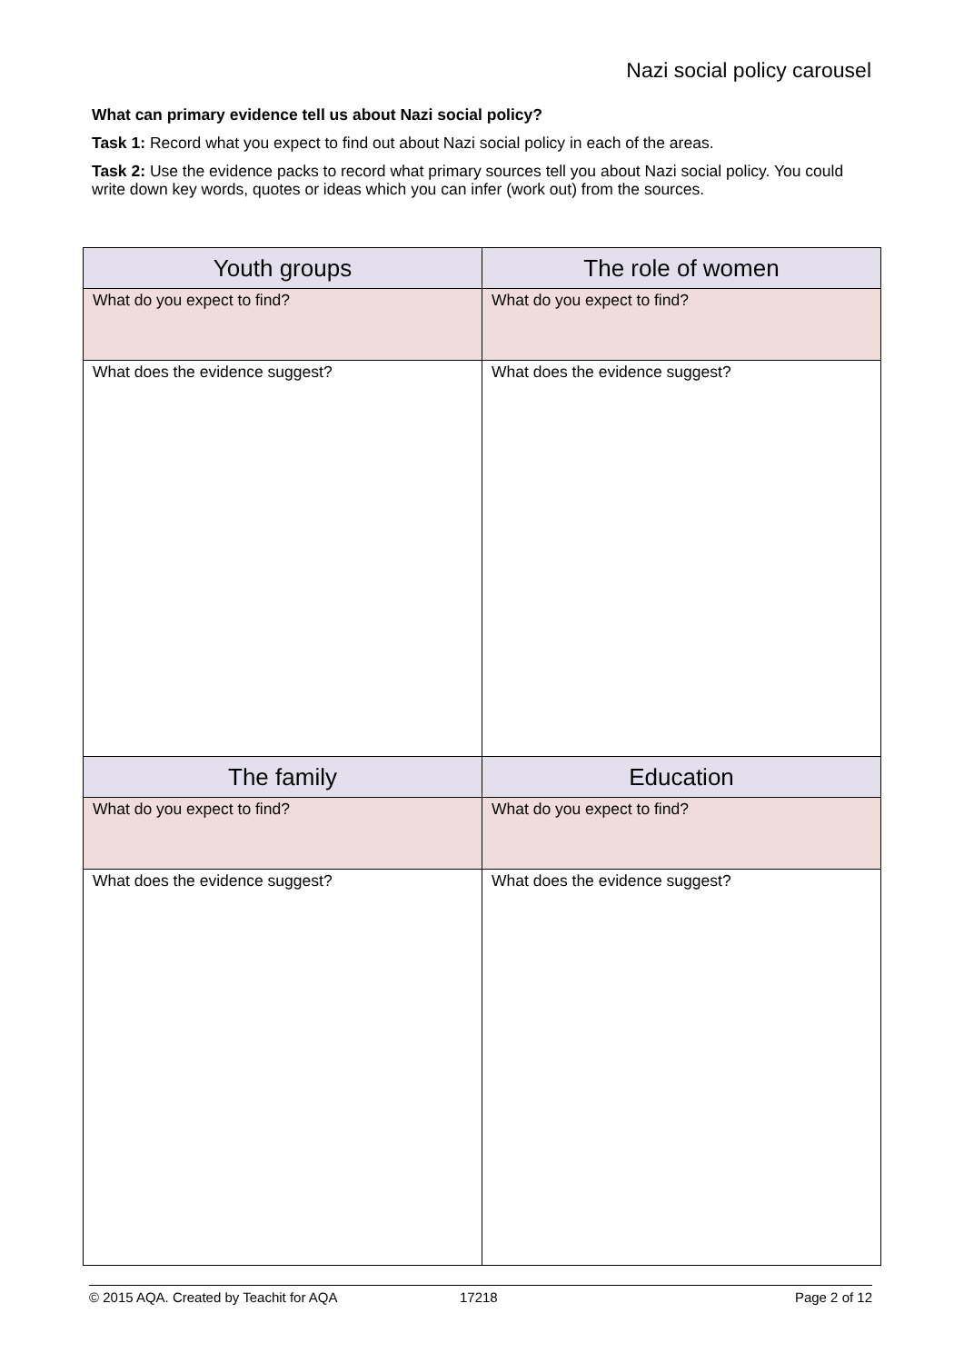Nazi social policy carousel
What can primary evidence tell us about Nazi social policy?
Task 1: Record what you expect to find out about Nazi social policy in each of the areas.
Task 2: Use the evidence packs to record what primary sources tell you about Nazi social policy. You could write down key words, quotes or ideas which you can infer (work out) from the sources.
| Youth groups | The role of women |
| --- | --- |
| What do you expect to find? | What do you expect to find? |
| What does the evidence suggest? | What does the evidence suggest? |
| The family | Education |
| What do you expect to find? | What do you expect to find? |
| What does the evidence suggest? | What does the evidence suggest? |
© 2015 AQA. Created by Teachit for AQA 17218 Page 2 of 12